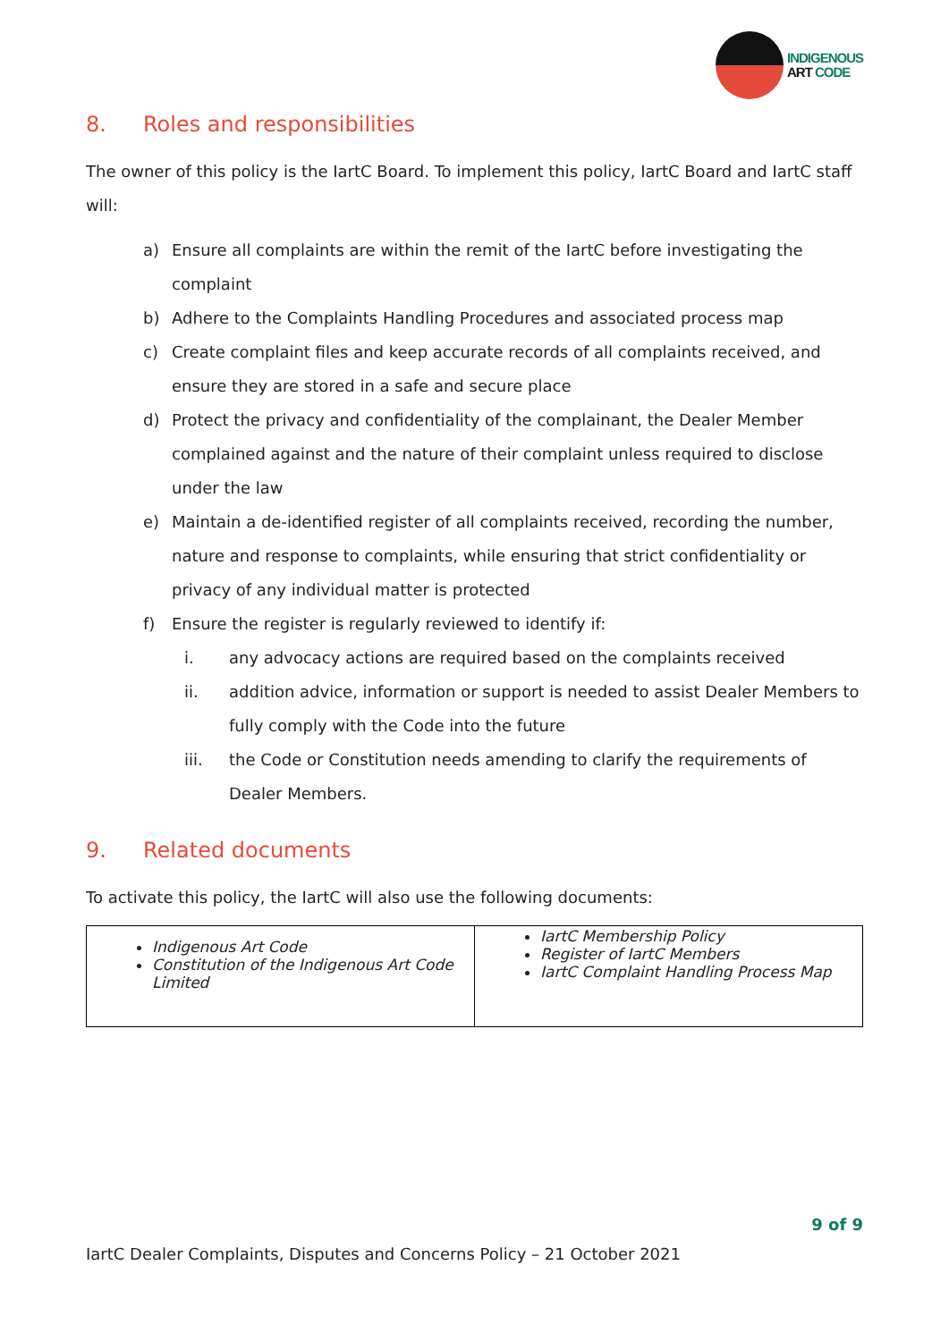INDIGENOUS
ART CODE
8. Roles and responsibilities
The owner of this policy is the IartC Board. To implement this policy, IartC Board and IartC staff will:
a) Ensure all complaints are within the remit of the IartC before investigating the complaint
b) Adhere to the Complaints Handling Procedures and associated process map
c) Create complaint files and keep accurate records of all complaints received, and ensure they are stored in a safe and secure place
d) Protect the privacy and confidentiality of the complainant, the Dealer Member complained against and the nature of their complaint unless required to disclose under the law
e) Maintain a de-identified register of all complaints received, recording the number, nature and response to complaints, while ensuring that strict confidentiality or privacy of any individual matter is protected
f) Ensure the register is regularly reviewed to identify if:
i. any advocacy actions are required based on the complaints received
ii. addition advice, information or support is needed to assist Dealer Members to fully comply with the Code into the future
iii. the Code or Constitution needs amending to clarify the requirements of Dealer Members.
9. Related documents
To activate this policy, the IartC will also use the following documents:
| Indigenous Art Code Constitution of the Indigenous Art Code Limited | IartC Membership Policy Register of IartC Members IartC Complaint Handling Process Map |
9 of 9
IartC Dealer Complaints, Disputes and Concerns Policy – 21 October 2021